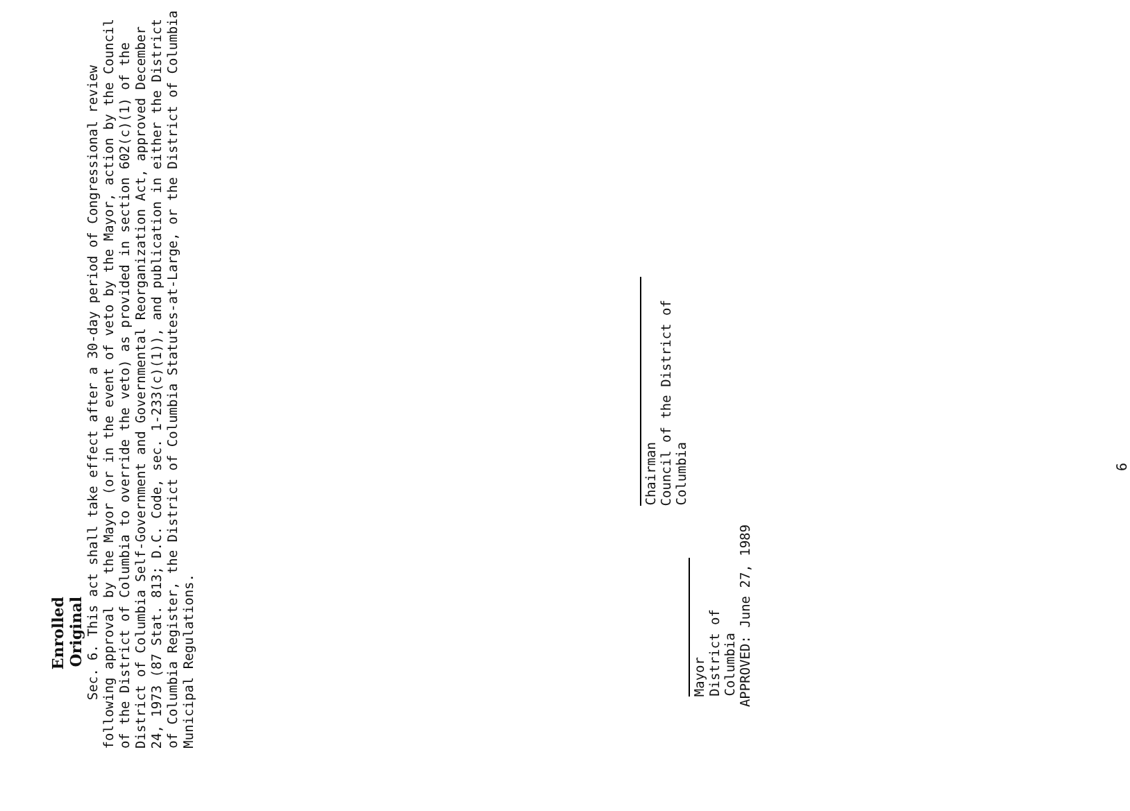Enrolled Original
Sec. 6. This act shall take effect after a 30-day period of Congressional review following approval by the Mayor (or in the event of veto by the Mayor, action by the Council of the District of Columbia to override the veto) as provided in section 602(c)(1) of the District of Columbia Self-Government and Governmental Reorganization Act, approved December 24, 1973 (87 Stat. 813; D.C. Code, sec. 1-233(c)(1)), and publication in either the District of Columbia Register, the District of Columbia Statutes-at-Large, or the District of Columbia Municipal Regulations.
Chairman
Council of the District of Columbia
Mayor
District of Columbia
APPROVED: June 27, 1989
6